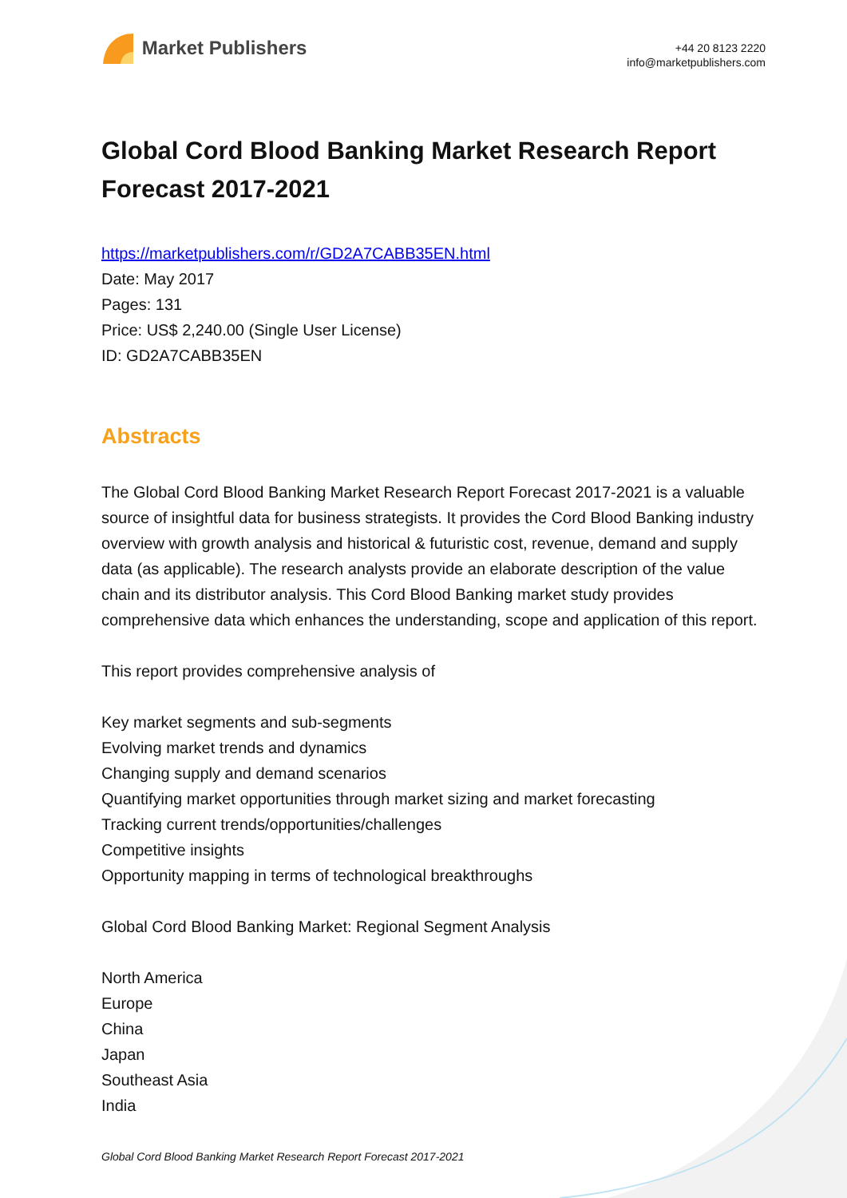Market Publishers
+44 20 8123 2220
info@marketpublishers.com
Global Cord Blood Banking Market Research Report Forecast 2017-2021
https://marketpublishers.com/r/GD2A7CABB35EN.html
Date: May 2017
Pages: 131
Price: US$ 2,240.00 (Single User License)
ID: GD2A7CABB35EN
Abstracts
The Global Cord Blood Banking Market Research Report Forecast 2017-2021 is a valuable source of insightful data for business strategists. It provides the Cord Blood Banking industry overview with growth analysis and historical & futuristic cost, revenue, demand and supply data (as applicable). The research analysts provide an elaborate description of the value chain and its distributor analysis. This Cord Blood Banking market study provides comprehensive data which enhances the understanding, scope and application of this report.
This report provides comprehensive analysis of
Key market segments and sub-segments
Evolving market trends and dynamics
Changing supply and demand scenarios
Quantifying market opportunities through market sizing and market forecasting
Tracking current trends/opportunities/challenges
Competitive insights
Opportunity mapping in terms of technological breakthroughs
Global Cord Blood Banking Market: Regional Segment Analysis
North America
Europe
China
Japan
Southeast Asia
India
Global Cord Blood Banking Market Research Report Forecast 2017-2021